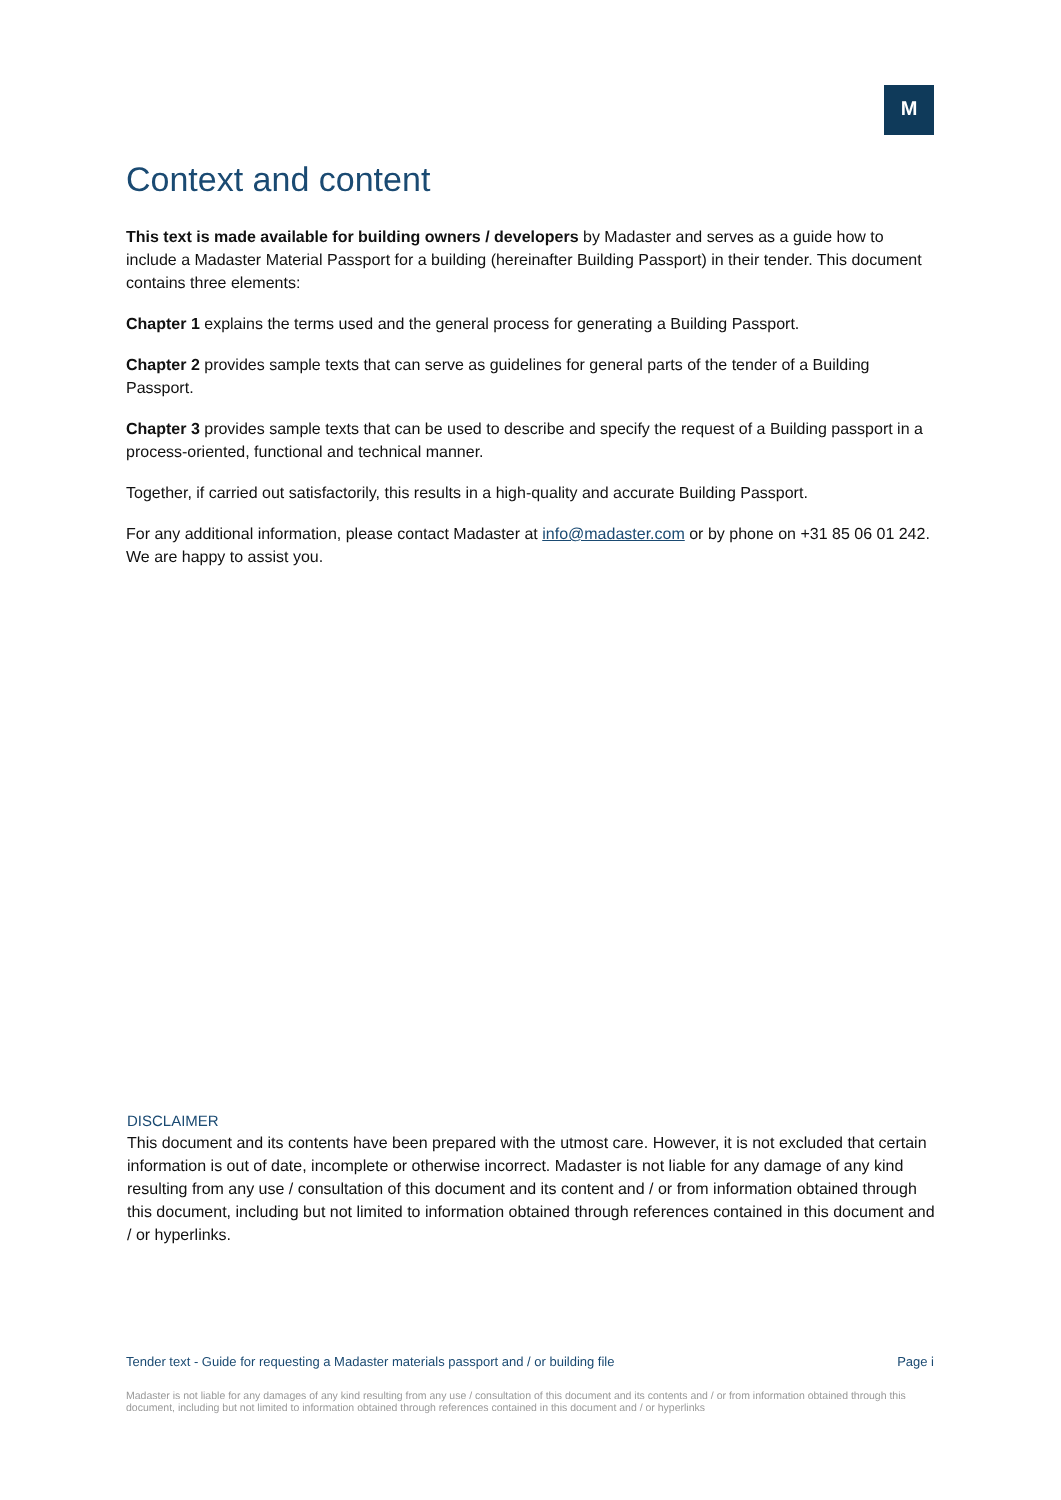M
Context and content
This text is made available for building owners / developers by Madaster and serves as a guide how to include a Madaster Material Passport for a building (hereinafter Building Passport) in their tender. This document contains three elements:
Chapter 1 explains the terms used and the general process for generating a Building Passport.
Chapter 2 provides sample texts that can serve as guidelines for general parts of the tender of a Building Passport.
Chapter 3 provides sample texts that can be used to describe and specify the request of a Building passport in a process-oriented, functional and technical manner.
Together, if carried out satisfactorily, this results in a high-quality and accurate Building Passport.
For any additional information, please contact Madaster at info@madaster.com or by phone on +31 85 06 01 242. We are happy to assist you.
DISCLAIMER
This document and its contents have been prepared with the utmost care. However, it is not excluded that certain information is out of date, incomplete or otherwise incorrect. Madaster is not liable for any damage of any kind resulting from any use / consultation of this document and its content and / or from information obtained through this document, including but not limited to information obtained through references contained in this document and / or hyperlinks.
Tender text - Guide for requesting a Madaster materials passport and / or building file Page i
Madaster is not liable for any damages of any kind resulting from any use / consultation of this document and its contents and / or from information obtained through this document, including but not limited to information obtained through references contained in this document and / or hyperlinks